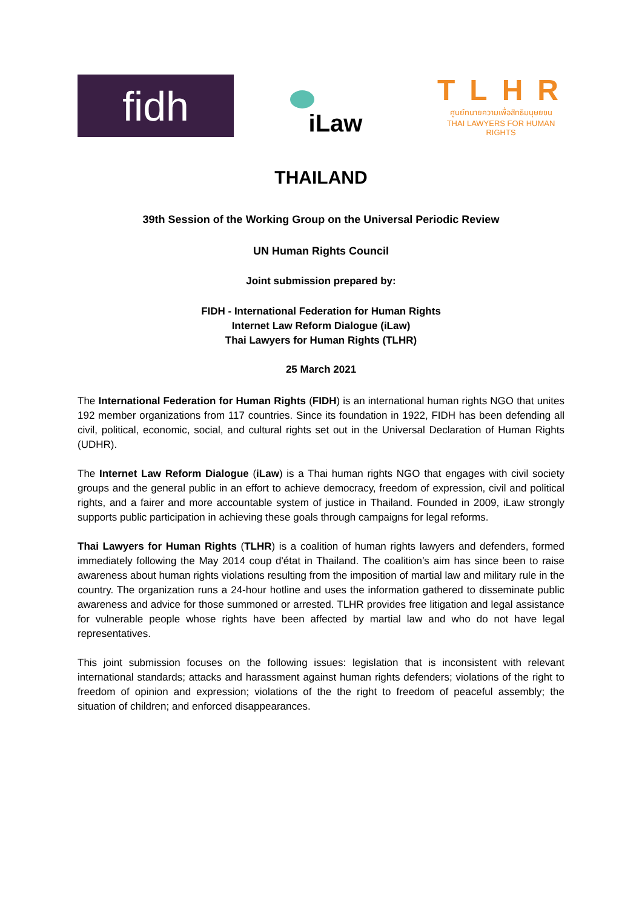fidh
iLaw
TLHR
ศูนย์ทนายความเพื่อสิทธิมนุษยชน
THAI LAWYERS FOR HUMAN RIGHTS
THAILAND
39th Session of the Working Group on the Universal Periodic Review
UN Human Rights Council
Joint submission prepared by:
FIDH - International Federation for Human Rights
Internet Law Reform Dialogue (iLaw)
Thai Lawyers for Human Rights (TLHR)
25 March 2021
The International Federation for Human Rights (FIDH) is an international human rights NGO that unites 192 member organizations from 117 countries. Since its foundation in 1922, FIDH has been defending all civil, political, economic, social, and cultural rights set out in the Universal Declaration of Human Rights (UDHR).
The Internet Law Reform Dialogue (iLaw) is a Thai human rights NGO that engages with civil society groups and the general public in an effort to achieve democracy, freedom of expression, civil and political rights, and a fairer and more accountable system of justice in Thailand. Founded in 2009, iLaw strongly supports public participation in achieving these goals through campaigns for legal reforms.
Thai Lawyers for Human Rights (TLHR) is a coalition of human rights lawyers and defenders, formed immediately following the May 2014 coup d'état in Thailand. The coalition’s aim has since been to raise awareness about human rights violations resulting from the imposition of martial law and military rule in the country. The organization runs a 24-hour hotline and uses the information gathered to disseminate public awareness and advice for those summoned or arrested. TLHR provides free litigation and legal assistance for vulnerable people whose rights have been affected by martial law and who do not have legal representatives.
This joint submission focuses on the following issues: legislation that is inconsistent with relevant international standards; attacks and harassment against human rights defenders; violations of the right to freedom of opinion and expression; violations of the the right to freedom of peaceful assembly; the situation of children; and enforced disappearances.